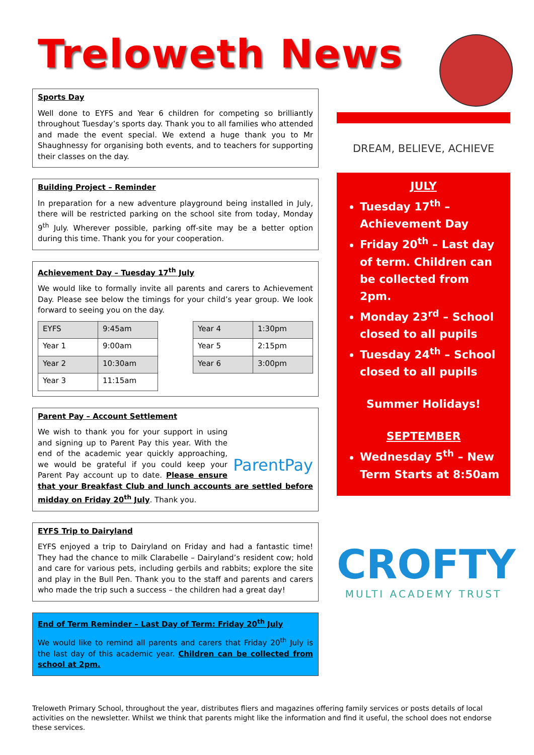Treloweth News
Sports Day
Well done to EYFS and Year 6 children for competing so brilliantly throughout Tuesday’s sports day. Thank you to all families who attended and made the event special. We extend a huge thank you to Mr Shaughnessy for organising both events, and to teachers for supporting their classes on the day.
Building Project – Reminder
In preparation for a new adventure playground being installed in July, there will be restricted parking on the school site from today, Monday 9<sup>th</sup> July. Wherever possible, parking off-site may be a better option during this time. Thank you for your cooperation.
Achievement Day – Tuesday 17<sup>th</sup> July
We would like to formally invite all parents and carers to Achievement Day. Please see below the timings for your child’s year group. We look forward to seeing you on the day.
| EYFS | 9:45am |
| Year 1 | 9:00am |
| Year 2 | 10:30am |
| Year 3 | 11:15am |
| Year 4 | 1:30pm |
| Year 5 | 2:15pm |
| Year 6 | 3:00pm |
Parent Pay – Account Settlement
ParentPay
We wish to thank you for your support in using and signing up to Parent Pay this year. With the end of the academic year quickly approaching, we would be grateful if you could keep your Parent Pay account up to date. Please ensure that your Breakfast Club and lunch accounts are settled before midday on Friday 20<sup>th</sup> July. Thank you.
EYFS Trip to Dairyland
EYFS enjoyed a trip to Dairyland on Friday and had a fantastic time! They had the chance to milk Clarabelle – Dairyland’s resident cow; hold and care for various pets, including gerbils and rabbits; explore the site and play in the Bull Pen. Thank you to the staff and parents and carers who made the trip such a success – the children had a great day!
End of Term Reminder – Last Day of Term: Friday 20<sup>th</sup> July
We would like to remind all parents and carers that Friday 20<sup>th</sup> July is the last day of this academic year. Children can be collected from school at 2pm.
DREAM, BELIEVE, ACHIEVE
JULY
Tuesday 17<sup>th</sup> – Achievement Day
Friday 20<sup>th</sup> – Last day of term. Children can be collected from 2pm.
Monday 23<sup>rd</sup> – School closed to all pupils
Tuesday 24<sup>th</sup> – School closed to all pupils
Summer Holidays!
SEPTEMBER
Wednesday 5<sup>th</sup> – New Term Starts at 8:50am
CROFTY
MULTI ACADEMY TRUST
Treloweth Primary School, throughout the year, distributes fliers and magazines offering family services or posts details of local activities on the newsletter. Whilst we think that parents might like the information and find it useful, the school does not endorse these services.